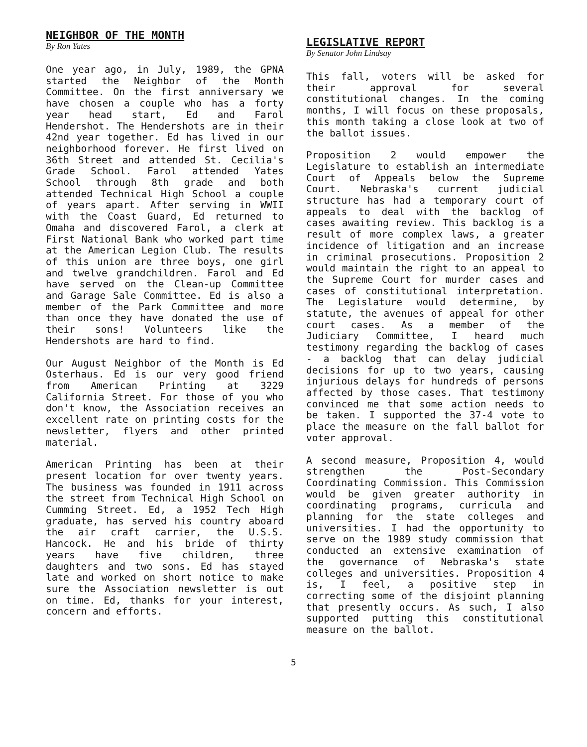NEIGHBOR OF THE MONTH
By Ron Yates
One year ago, in July, 1989, the GPNA started the Neighbor of the Month Committee. On the first anniversary we have chosen a couple who has a forty year head start, Ed and Farol Hendershot. The Hendershots are in their 42nd year together. Ed has lived in our neighborhood forever. He first lived on 36th Street and attended St. Cecilia's Grade School. Farol attended Yates School through 8th grade and both attended Technical High School a couple of years apart. After serving in WWII with the Coast Guard, Ed returned to Omaha and discovered Farol, a clerk at First National Bank who worked part time at the American Legion Club. The results of this union are three boys, one girl and twelve grandchildren. Farol and Ed have served on the Clean-up Committee and Garage Sale Committee. Ed is also a member of the Park Committee and more than once they have donated the use of their sons! Volunteers like the Hendershots are hard to find.
Our August Neighbor of the Month is Ed Osterhaus. Ed is our very good friend from American Printing at 3229 California Street. For those of you who don't know, the Association receives an excellent rate on printing costs for the newsletter, flyers and other printed material.
American Printing has been at their present location for over twenty years. The business was founded in 1911 across the street from Technical High School on Cumming Street. Ed, a 1952 Tech High graduate, has served his country aboard the air craft carrier, the U.S.S. Hancock. He and his bride of thirty years have five children, three daughters and two sons. Ed has stayed late and worked on short notice to make sure the Association newsletter is out on time. Ed, thanks for your interest, concern and efforts.
LEGISLATIVE REPORT
By Senator John Lindsay
This fall, voters will be asked for their approval for several constitutional changes. In the coming months, I will focus on these proposals, this month taking a close look at two of the ballot issues.
Proposition 2 would empower the Legislature to establish an intermediate Court of Appeals below the Supreme Court. Nebraska's current judicial structure has had a temporary court of appeals to deal with the backlog of cases awaiting review. This backlog is a result of more complex laws, a greater incidence of litigation and an increase in criminal prosecutions. Proposition 2 would maintain the right to an appeal to the Supreme Court for murder cases and cases of constitutional interpretation. The Legislature would determine, by statute, the avenues of appeal for other court cases. As a member of the Judiciary Committee, I heard much testimony regarding the backlog of cases - a backlog that can delay judicial decisions for up to two years, causing injurious delays for hundreds of persons affected by those cases. That testimony convinced me that some action needs to be taken. I supported the 37-4 vote to place the measure on the fall ballot for voter approval.
A second measure, Proposition 4, would strengthen the Post-Secondary Coordinating Commission. This Commission would be given greater authority in coordinating programs, curricula and planning for the state colleges and universities. I had the opportunity to serve on the 1989 study commission that conducted an extensive examination of the governance of Nebraska's state colleges and universities. Proposition 4 is, I feel, a positive step in correcting some of the disjoint planning that presently occurs. As such, I also supported putting this constitutional measure on the ballot.
5